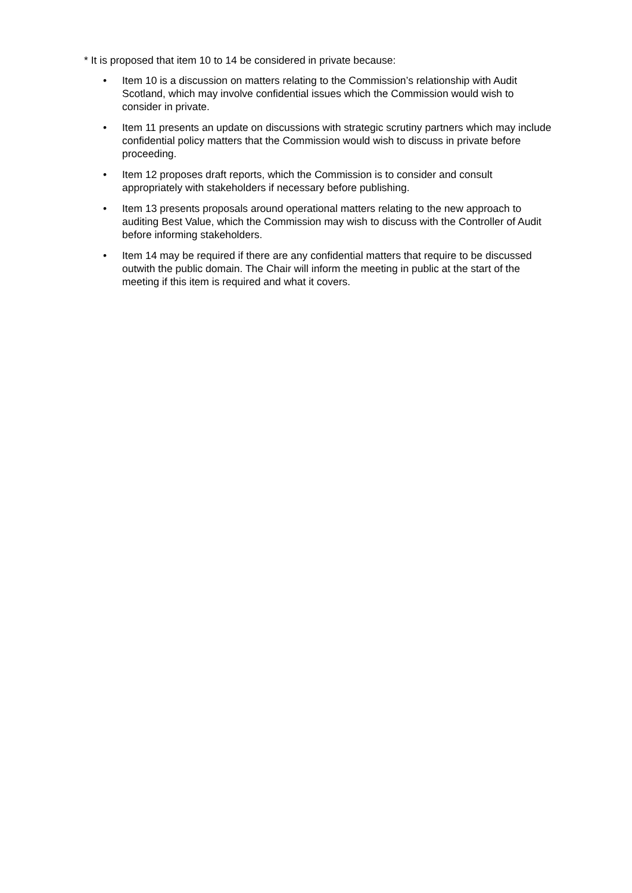* It is proposed that item 10 to 14 be considered in private because:
• Item 10 is a discussion on matters relating to the Commission’s relationship with Audit Scotland, which may involve confidential issues which the Commission would wish to consider in private.
• Item 11 presents an update on discussions with strategic scrutiny partners which may include confidential policy matters that the Commission would wish to discuss in private before proceeding.
• Item 12 proposes draft reports, which the Commission is to consider and consult appropriately with stakeholders if necessary before publishing.
• Item 13 presents proposals around operational matters relating to the new approach to auditing Best Value, which the Commission may wish to discuss with the Controller of Audit before informing stakeholders.
• Item 14 may be required if there are any confidential matters that require to be discussed outwith the public domain. The Chair will inform the meeting in public at the start of the meeting if this item is required and what it covers.